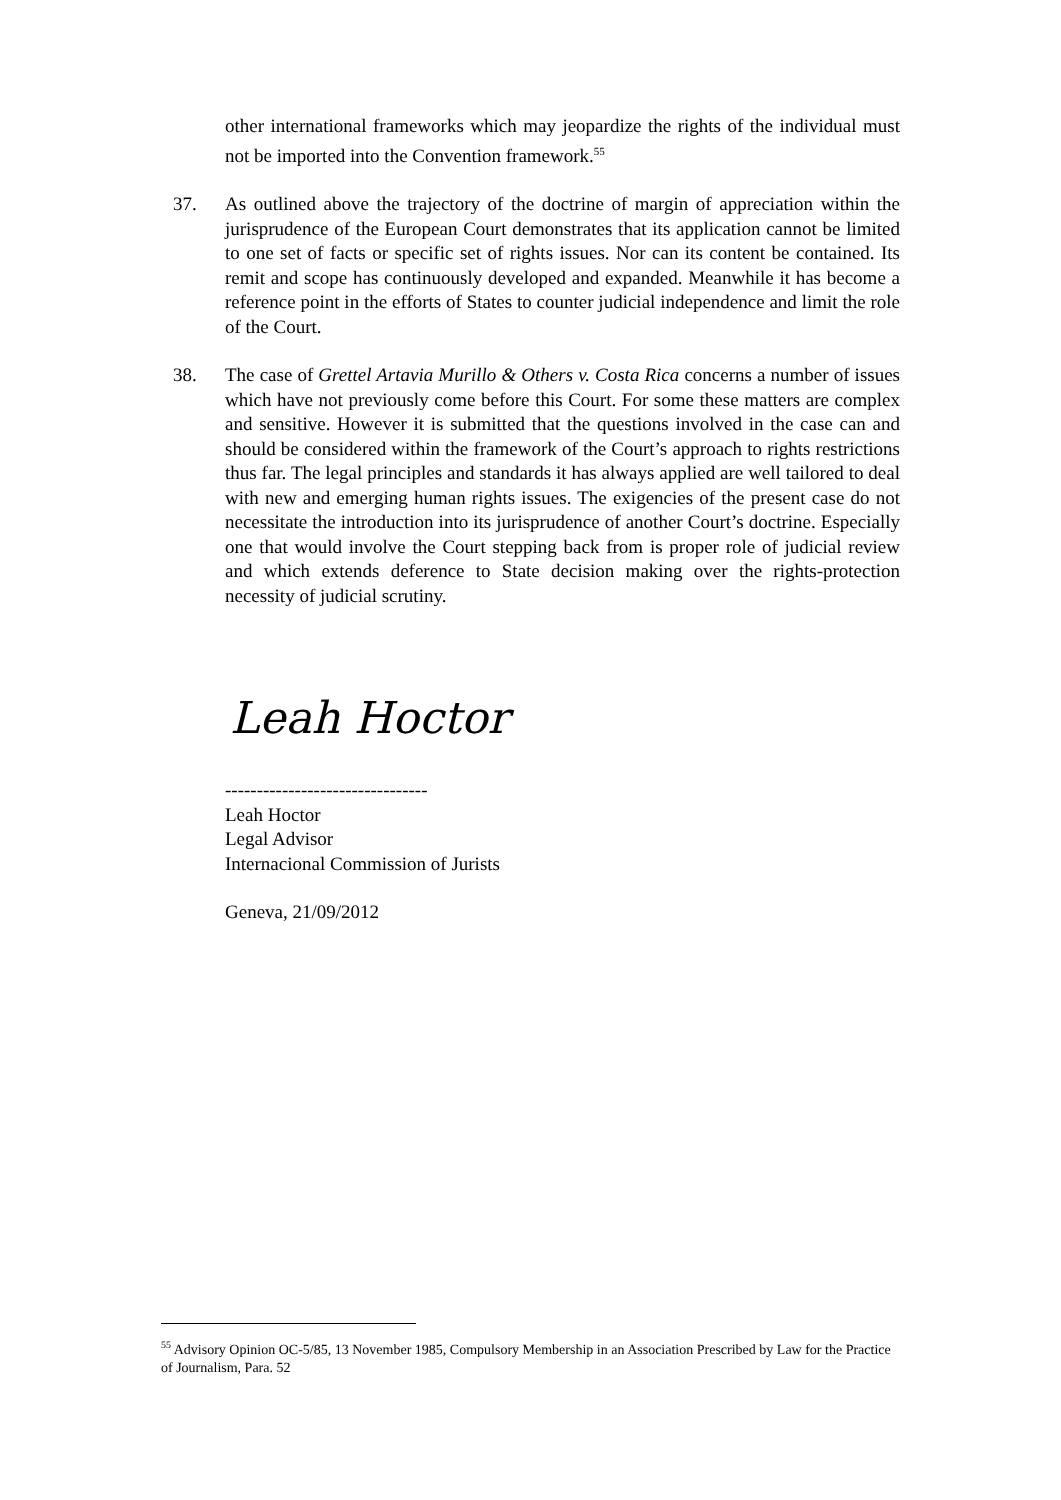other international frameworks which may jeopardize the rights of the individual must not be imported into the Convention framework.<sup>55</sup>
37.
As outlined above the trajectory of the doctrine of margin of appreciation within the jurisprudence of the European Court demonstrates that its application cannot be limited to one set of facts or specific set of rights issues. Nor can its content be contained. Its remit and scope has continuously developed and expanded. Meanwhile it has become a reference point in the efforts of States to counter judicial independence and limit the role of the Court.
38.
The case of Grettel Artavia Murillo & Others v. Costa Rica concerns a number of issues which have not previously come before this Court. For some these matters are complex and sensitive. However it is submitted that the questions involved in the case can and should be considered within the framework of the Court’s approach to rights restrictions thus far. The legal principles and standards it has always applied are well tailored to deal with new and emerging human rights issues. The exigencies of the present case do not necessitate the introduction into its jurisprudence of another Court’s doctrine. Especially one that would involve the Court stepping back from is proper role of judicial review and which extends deference to State decision making over the rights-protection necessity of judicial scrutiny.
Leah Hoctor
--------------------------------
Leah Hoctor
Legal Advisor
Internacional Commission of Jurists
Geneva, 21/09/2012
<sup>55</sup> Advisory Opinion OC-5/85, 13 November 1985, Compulsory Membership in an Association Prescribed by Law for the Practice of Journalism, Para. 52